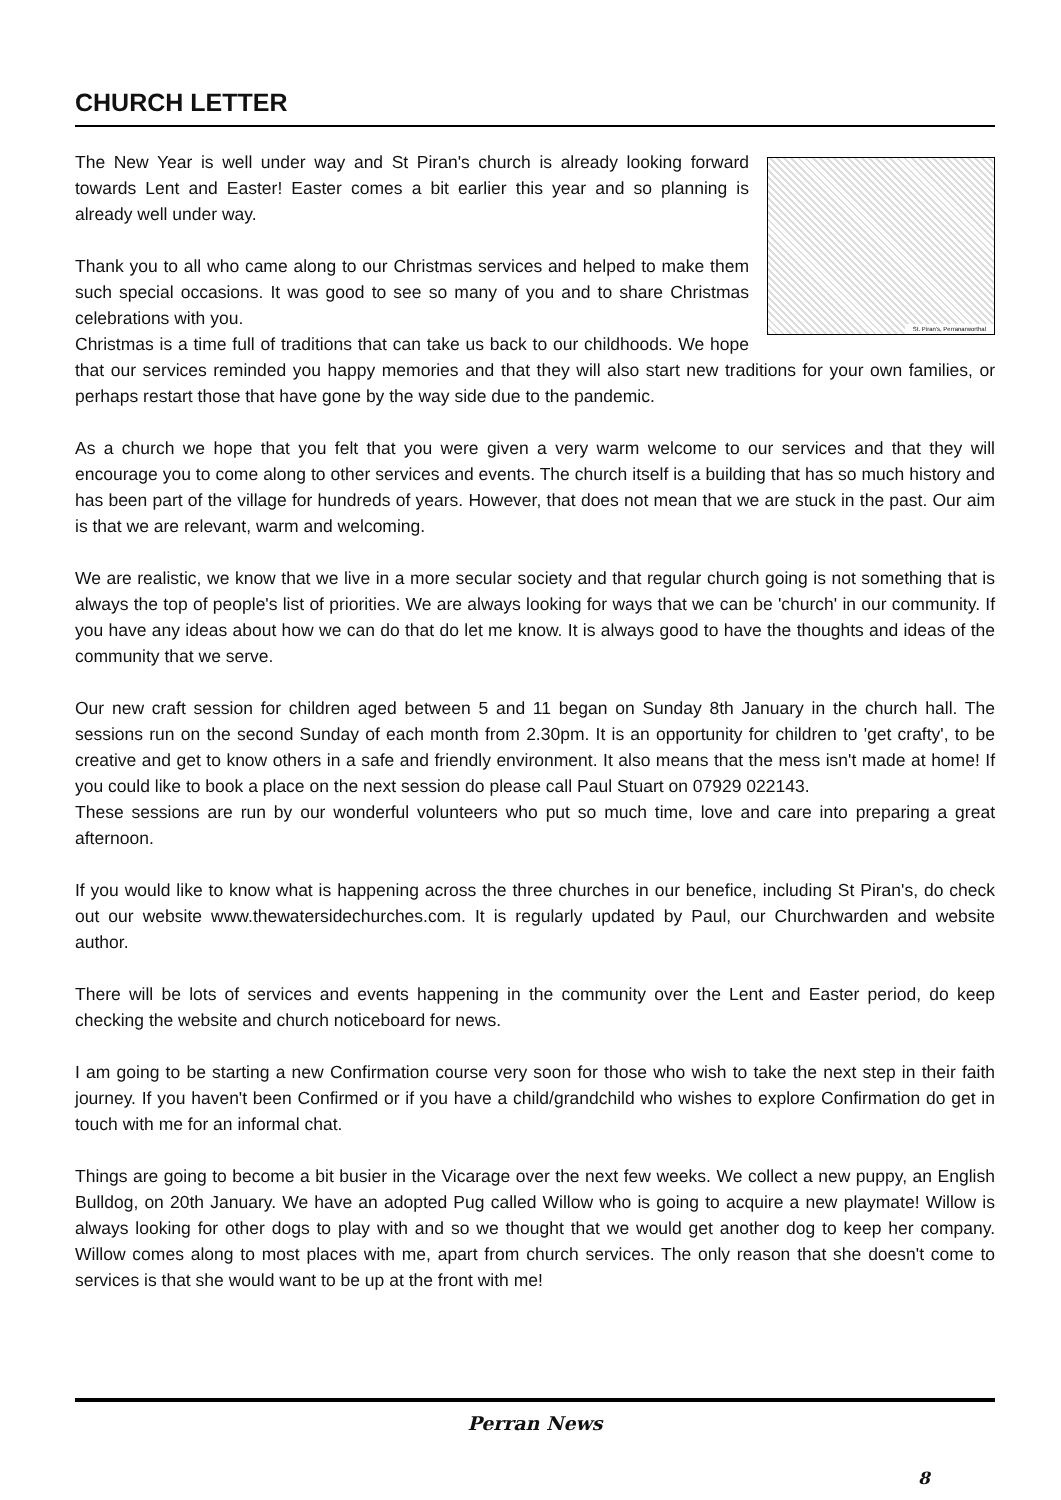CHURCH LETTER
St. Piran's, Perranarworthal
The New Year is well under way and St Piran's church is already looking forward towards Lent and Easter! Easter comes a bit earlier this year and so planning is already well under way.
Thank you to all who came along to our Christmas services and helped to make them such special occasions. It was good to see so many of you and to share Christmas celebrations with you.
Christmas is a time full of traditions that can take us back to our childhoods. We hope that our services reminded you happy memories and that they will also start new traditions for your own families, or perhaps restart those that have gone by the way side due to the pandemic.
As a church we hope that you felt that you were given a very warm welcome to our services and that they will encourage you to come along to other services and events. The church itself is a building that has so much history and has been part of the village for hundreds of years. However, that does not mean that we are stuck in the past. Our aim is that we are relevant, warm and welcoming.
We are realistic, we know that we live in a more secular society and that regular church going is not something that is always the top of people's list of priorities. We are always looking for ways that we can be 'church' in our community. If you have any ideas about how we can do that do let me know. It is always good to have the thoughts and ideas of the community that we serve.
Our new craft session for children aged between 5 and 11 began on Sunday 8th January in the church hall. The sessions run on the second Sunday of each month from 2.30pm. It is an opportunity for children to 'get crafty', to be creative and get to know others in a safe and friendly environment. It also means that the mess isn't made at home! If you could like to book a place on the next session do please call Paul Stuart on 07929 022143.
These sessions are run by our wonderful volunteers who put so much time, love and care into preparing a great afternoon.
If you would like to know what is happening across the three churches in our benefice, including St Piran's, do check out our website www.thewatersidechurches.com. It is regularly updated by Paul, our Churchwarden and website author.
There will be lots of services and events happening in the community over the Lent and Easter period, do keep checking the website and church noticeboard for news.
I am going to be starting a new Confirmation course very soon for those who wish to take the next step in their faith journey. If you haven't been Confirmed or if you have a child/grandchild who wishes to explore Confirmation do get in touch with me for an informal chat.
Things are going to become a bit busier in the Vicarage over the next few weeks. We collect a new puppy, an English Bulldog, on 20th January. We have an adopted Pug called Willow who is going to acquire a new playmate! Willow is always looking for other dogs to play with and so we thought that we would get another dog to keep her company. Willow comes along to most places with me, apart from church services. The only reason that she doesn't come to services is that she would want to be up at the front with me!
Perran News
8